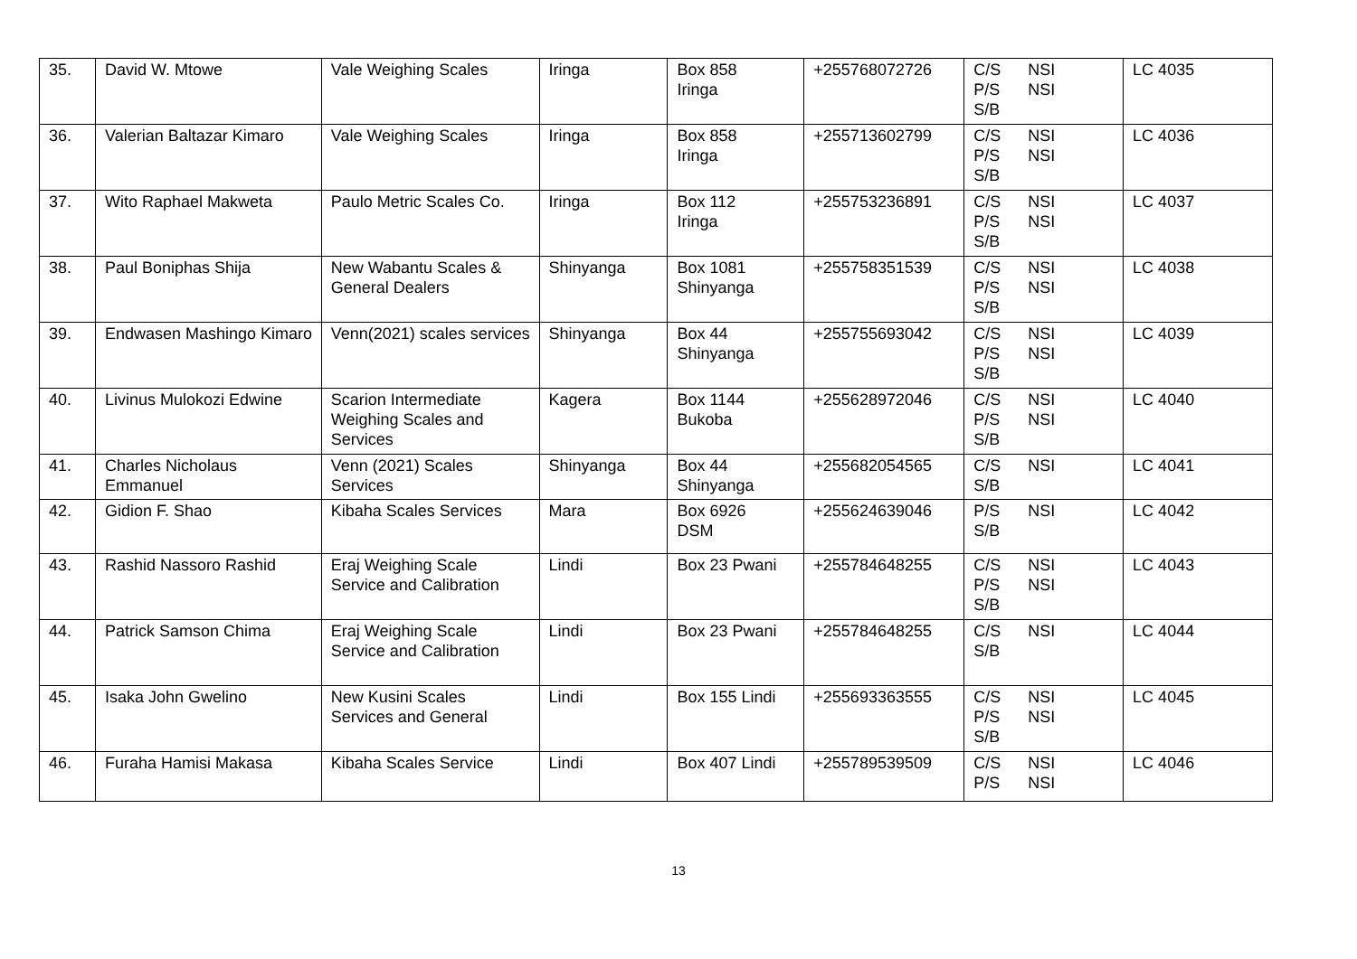| 35. | David W. Mtowe | Vale Weighing Scales | Iringa | Box 858 Iringa | +255768072726 | C/S NSI P/S NSI S/B | LC 4035 |
| 36. | Valerian Baltazar Kimaro | Vale Weighing Scales | Iringa | Box 858 Iringa | +255713602799 | C/S NSI P/S NSI S/B | LC 4036 |
| 37. | Wito Raphael Makweta | Paulo Metric Scales Co. | Iringa | Box 112 Iringa | +255753236891 | C/S NSI P/S NSI S/B | LC 4037 |
| 38. | Paul Boniphas Shija | New Wabantu Scales & General Dealers | Shinyanga | Box 1081 Shinyanga | +255758351539 | C/S NSI P/S NSI S/B | LC 4038 |
| 39. | Endwasen Mashingo Kimaro | Venn(2021) scales services | Shinyanga | Box 44 Shinyanga | +255755693042 | C/S NSI P/S NSI S/B | LC 4039 |
| 40. | Livinus Mulokozi Edwine | Scarion Intermediate Weighing Scales and Services | Kagera | Box 1144 Bukoba | +255628972046 | C/S NSI P/S NSI S/B | LC 4040 |
| 41. | Charles Nicholaus Emmanuel | Venn (2021) Scales Services | Shinyanga | Box 44 Shinyanga | +255682054565 | C/S NSI S/B | LC 4041 |
| 42. | Gidion F. Shao | Kibaha Scales Services | Mara | Box 6926 DSM | +255624639046 | P/S NSI S/B | LC 4042 |
| 43. | Rashid Nassoro Rashid | Eraj Weighing Scale Service and Calibration | Lindi | Box 23 Pwani | +255784648255 | C/S NSI P/S NSI S/B | LC 4043 |
| 44. | Patrick Samson Chima | Eraj Weighing Scale Service and Calibration | Lindi | Box 23 Pwani | +255784648255 | C/S NSI S/B | LC 4044 |
| 45. | Isaka John Gwelino | New Kusini Scales Services and General | Lindi | Box 155 Lindi | +255693363555 | C/S NSI P/S NSI S/B | LC 4045 |
| 46. | Furaha Hamisi Makasa | Kibaha Scales Service | Lindi | Box 407 Lindi | +255789539509 | C/S NSI P/S NSI | LC 4046 |
13